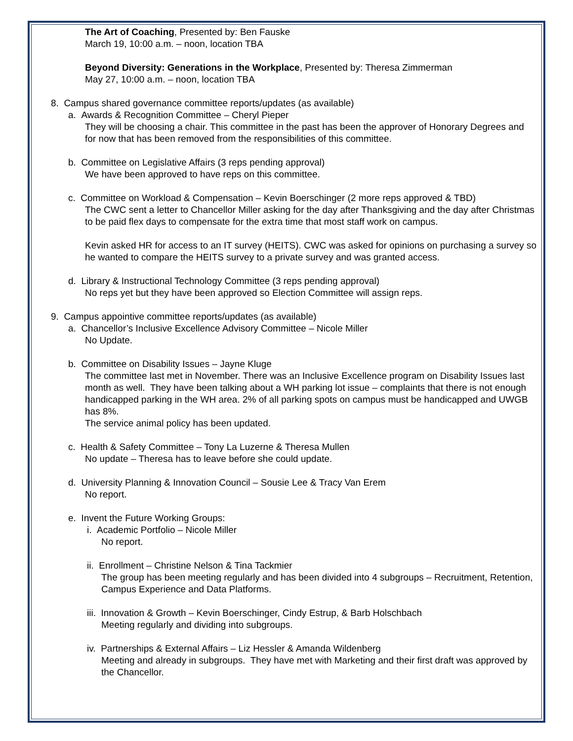The Art of Coaching, Presented by: Ben Fauske
March 19, 10:00 a.m. – noon, location TBA
Beyond Diversity: Generations in the Workplace, Presented by: Theresa Zimmerman
May 27, 10:00 a.m. – noon, location TBA
8. Campus shared governance committee reports/updates (as available)
a. Awards & Recognition Committee – Cheryl Pieper
They will be choosing a chair. This committee in the past has been the approver of Honorary Degrees and for now that has been removed from the responsibilities of this committee.
b. Committee on Legislative Affairs (3 reps pending approval)
We have been approved to have reps on this committee.
c. Committee on Workload & Compensation – Kevin Boerschinger (2 more reps approved & TBD)
The CWC sent a letter to Chancellor Miller asking for the day after Thanksgiving and the day after Christmas to be paid flex days to compensate for the extra time that most staff work on campus.
Kevin asked HR for access to an IT survey (HEITS). CWC was asked for opinions on purchasing a survey so he wanted to compare the HEITS survey to a private survey and was granted access.
d. Library & Instructional Technology Committee (3 reps pending approval)
No reps yet but they have been approved so Election Committee will assign reps.
9. Campus appointive committee reports/updates (as available)
a. Chancellor’s Inclusive Excellence Advisory Committee – Nicole Miller
No Update.
b. Committee on Disability Issues – Jayne Kluge
The committee last met in November. There was an Inclusive Excellence program on Disability Issues last month as well. They have been talking about a WH parking lot issue – complaints that there is not enough handicapped parking in the WH area. 2% of all parking spots on campus must be handicapped and UWGB has 8%.
The service animal policy has been updated.
c. Health & Safety Committee – Tony La Luzerne & Theresa Mullen
No update – Theresa has to leave before she could update.
d. University Planning & Innovation Council – Sousie Lee & Tracy Van Erem
No report.
e. Invent the Future Working Groups:
i. Academic Portfolio – Nicole Miller
No report.
ii. Enrollment – Christine Nelson & Tina Tackmier
The group has been meeting regularly and has been divided into 4 subgroups – Recruitment, Retention, Campus Experience and Data Platforms.
iii. Innovation & Growth – Kevin Boerschinger, Cindy Estrup, & Barb Holschbach
Meeting regularly and dividing into subgroups.
iv. Partnerships & External Affairs – Liz Hessler & Amanda Wildenberg
Meeting and already in subgroups. They have met with Marketing and their first draft was approved by the Chancellor.